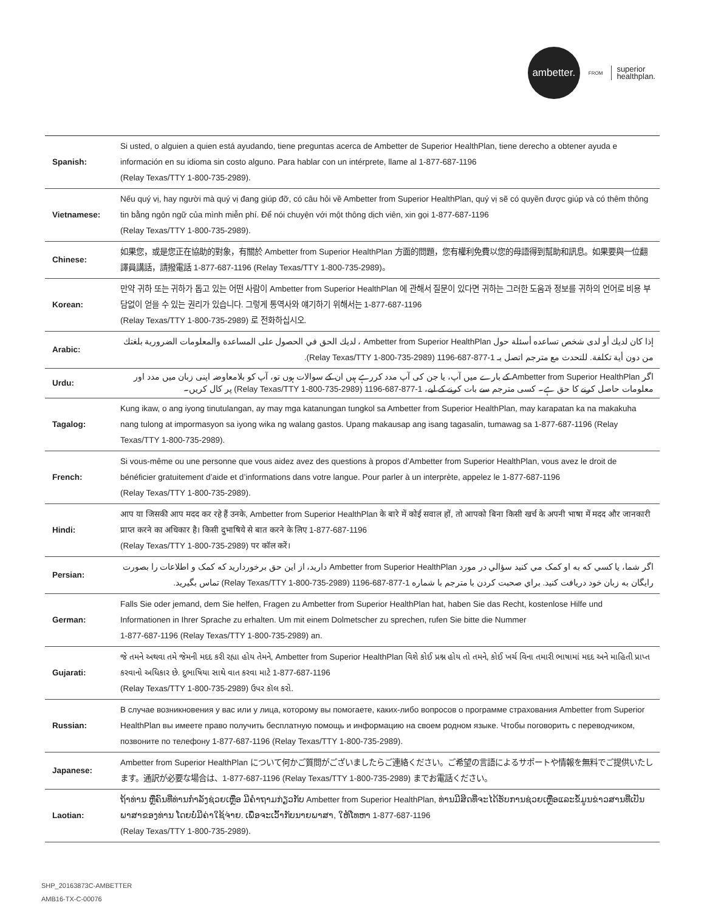ambetter.
FROM superior
healthplan.
| Spanish: | Si usted, o alguien a quien está ayudando, tiene preguntas acerca de Ambetter de Superior HealthPlan, tiene derecho a obtener ayuda e información en su idioma sin costo alguno. Para hablar con un intérprete, llame al 1-877-687-1196 (Relay Texas/TTY 1-800-735-2989). |
| Vietnamese: | Nếu quý vị, hay người mà quý vị đang giúp đỡ, có câu hỏi về Ambetter from Superior HealthPlan, quý vị sẽ có quyền được giúp và có thêm thông tin bằng ngôn ngữ của mình miễn phí. Để nói chuyện với một thông dịch viên, xin gọi 1-877-687-1196 (Relay Texas/TTY 1-800-735-2989). |
| Chinese: | 如果您，或是您正在協助的對象，有關於 Ambetter from Superior HealthPlan 方面的問題，您有權利免費以您的母語得到幫助和訊息。如果要與一位翻譯員講話，請撥電話 1-877-687-1196 (Relay Texas/TTY 1-800-735-2989)。 |
| Korean: | 만약 귀하 또는 귀하가 돕고 있는 어떤 사람이 Ambetter from Superior HealthPlan 에 관해서 질문이 있다면 귀하는 그러한 도움과 정보를 귀하의 언어로 비용 부담없이 얻을 수 있는 권리가 있습니다. 그렇게 통역사와 얘기하기 위해서는 1-877-687-1196 (Relay Texas/TTY 1-800-735-2989) 로 전화하십시오. |
| Arabic: | إذا كان لديك أو لدى شخص تساعده أسئلة حول Ambetter from Superior HealthPlan ، لديك الحق في الحصول على المساعدة والمعلومات الضرورية بلغتك من دون أية تكلفة. للتحدث مع مترجم اتصل بـ 1-877-687-1196 (Relay Texas/TTY 1-800-735-2989). |
| Urdu: | اگر Ambetter from Superior HealthPlan کے بارے میں آپ، یا جن کی آپ مدد کررہے ہیں ان کے سوالات ہوں تو، آپ کو بلامعاوضہ اپنی زبان میں مدد اور معلومات حاصل کرنے کا حق ہے۔ کسی مترجم سے بات کرنے کے لیے، 1-877-687-1196 (Relay Texas/TTY 1-800-735-2989) پر کال کریں۔ |
| Tagalog: | Kung ikaw, o ang iyong tinutulangan, ay may mga katanungan tungkol sa Ambetter from Superior HealthPlan, may karapatan ka na makakuha nang tulong at impormasyon sa iyong wika ng walang gastos. Upang makausap ang isang tagasalin, tumawag sa 1-877-687-1196 (Relay Texas/TTY 1-800-735-2989). |
| French: | Si vous-même ou une personne que vous aidez avez des questions à propos d’Ambetter from Superior HealthPlan, vous avez le droit de bénéficier gratuitement d’aide et d’informations dans votre langue. Pour parler à un interprète, appelez le 1-877-687-1196 (Relay Texas/TTY 1-800-735-2989). |
| Hindi: | आप या जिसकी आप मदद कर रहे हैं उनके, Ambetter from Superior HealthPlan के बारे में कोई सवाल हों, तो आपको बिना किसी खर्च के अपनी भाषा में मदद और जानकारी प्राप्त करने का अधिकार है। किसी दुभाषिये से बात करने के लिए 1-877-687-1196 (Relay Texas/TTY 1-800-735-2989) पर कॉल करें। |
| Persian: | اگر شما، یا کسي که به او کمک مي کنيد سؤالي در مورد Ambetter from Superior HealthPlan داريد، از اين حق برخورداريد که کمک و اطلاعات را بصورت رايگان به زبان خود دريافت کنيد. براي صحبت کردن با مترجم با شماره 1-877-687-1196 (Relay Texas/TTY 1-800-735-2989) تماس بگيريد. |
| German: | Falls Sie oder jemand, dem Sie helfen, Fragen zu Ambetter from Superior HealthPlan hat, haben Sie das Recht, kostenlose Hilfe und Informationen in Ihrer Sprache zu erhalten. Um mit einem Dolmetscher zu sprechen, rufen Sie bitte die Nummer 1-877-687-1196 (Relay Texas/TTY 1-800-735-2989) an. |
| Gujarati: | જે તમને અથવા તમે જેમની મદદ કરી રહ્યા હોય તેમને, Ambetter from Superior HealthPlan વિશે કોઈ પ્રશ્ન હોય તો તમને, કોઈ ખર્ચ વિના તમારી ભાષામાં મદદ અને માહિતી પ્રાપ્ત કરવાનો અધિકાર છે. દુભાષિયા સાથે વાત કરવા માટે 1-877-687-1196 (Relay Texas/TTY 1-800-735-2989) ઉપર કૉલ કરો. |
| Russian: | В случае возникновения у вас или у лица, которому вы помогаете, каких-либо вопросов о программе страхования Ambetter from Superior HealthPlan вы имеете право получить бесплатную помощь и информацию на своем родном языке. Чтобы поговорить с переводчиком, позвоните по телефону 1-877-687-1196 (Relay Texas/TTY 1-800-735-2989). |
| Japanese: | Ambetter from Superior HealthPlan について何かご質問がございましたらご連絡ください。ご希望の言語によるサポートや情報を無料でご提供いたします。通訳が必要な場合は、1-877-687-1196 (Relay Texas/TTY 1-800-735-2989) までお電話ください。 |
| Laotian: | ຖ້າທ່ານ ຫຼືຄົນທີ່ທ່ານກຳລັງຊ່ວຍເຫຼືອ ມີຄຳຖາມກ່ຽວກັບ Ambetter from Superior HealthPlan, ທ່ານມີສິດທີ່ຈະໄດ້ຮັບການຊ່ວຍເຫຼືອແລະຂໍ້ມູນຂ່າວສານທີ່ເປັນພາສາຂອງທ່ານ ໂດຍບໍ່ມີຄ່າໃຊ້ຈ່າຍ. ເພື່ອຈະເວົ້າກັບນາຍພາສາ, ໃຫ້ໂທຫາ 1-877-687-1196 (Relay Texas/TTY 1-800-735-2989). |
SHP_20163873C-AMBETTER
AMB16-TX-C-00076